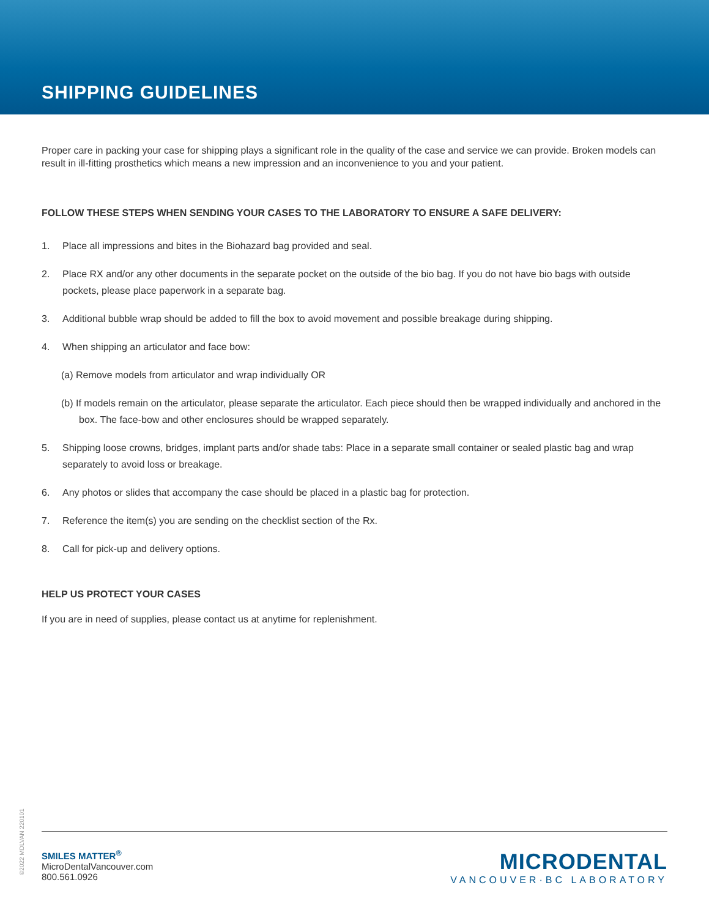SHIPPING GUIDELINES
Proper care in packing your case for shipping plays a significant role in the quality of the case and service we can provide. Broken models can result in ill-fitting prosthetics which means a new impression and an inconvenience to you and your patient.
FOLLOW THESE STEPS WHEN SENDING YOUR CASES TO THE LABORATORY TO ENSURE A SAFE DELIVERY:
1. Place all impressions and bites in the Biohazard bag provided and seal.
2. Place RX and/or any other documents in the separate pocket on the outside of the bio bag. If you do not have bio bags with outside pockets, please place paperwork in a separate bag.
3. Additional bubble wrap should be added to fill the box to avoid movement and possible breakage during shipping.
4. When shipping an articulator and face bow:
(a) Remove models from articulator and wrap individually OR
(b) If models remain on the articulator, please separate the articulator. Each piece should then be wrapped individually and anchored in the box. The face-bow and other enclosures should be wrapped separately.
5. Shipping loose crowns, bridges, implant parts and/or shade tabs: Place in a separate small container or sealed plastic bag and wrap separately to avoid loss or breakage.
6. Any photos or slides that accompany the case should be placed in a plastic bag for protection.
7. Reference the item(s) you are sending on the checklist section of the Rx.
8. Call for pick-up and delivery options.
HELP US PROTECT YOUR CASES
If you are in need of supplies, please contact us at anytime for replenishment.
©2022 MDLVAN 220101
SMILES MATTER<sup>®</sup>
MicroDentalVancouver.com
800.561.0926
MICRODENTAL
VANCOUVER·BC LABORATORY